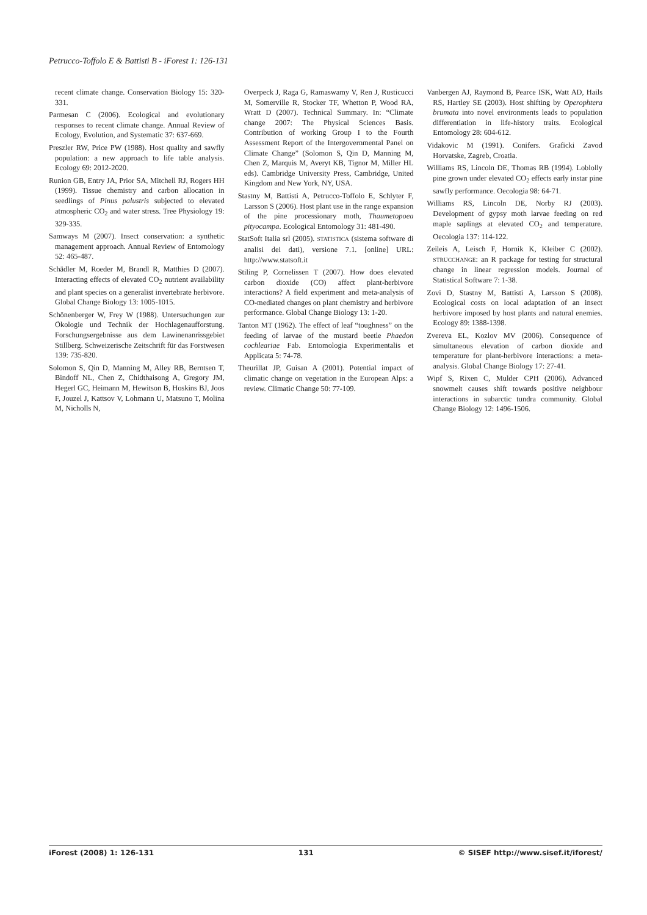Petrucco-Toffolo E & Battisti B - iForest 1: 126-131
recent climate change. Conservation Biology 15: 320-331.
Parmesan C (2006). Ecological and evolutionary responses to recent climate change. Annual Review of Ecology, Evolution, and Systematic 37: 637-669.
Preszler RW, Price PW (1988). Host quality and sawfly population: a new approach to life table analysis. Ecology 69: 2012-2020.
Runion GB, Entry JA, Prior SA, Mitchell RJ, Rogers HH (1999). Tissue chemistry and carbon allocation in seedlings of Pinus palustris subjected to elevated atmospheric CO<sub>2</sub> and water stress. Tree Physiology 19: 329-335.
Samways M (2007). Insect conservation: a synthetic management approach. Annual Review of Entomology 52: 465-487.
Schädler M, Roeder M, Brandl R, Matthies D (2007). Interacting effects of elevated CO<sub>2</sub> nutrient availability and plant species on a generalist invertebrate herbivore. Global Change Biology 13: 1005-1015.
Schönenberger W, Frey W (1988). Untersuchungen zur Ökologie und Technik der Hochlagenaufforstung. Forschungsergebnisse aus dem Lawinenanrissgebiet Stillberg. Schweizerische Zeitschrift für das Forstwesen 139: 735-820.
Solomon S, Qin D, Manning M, Alley RB, Berntsen T, Bindoff NL, Chen Z, Chidthaisong A, Gregory JM, Hegerl GC, Heimann M, Hewitson B, Hoskins BJ, Joos F, Jouzel J, Kattsov V, Lohmann U, Matsuno T, Molina M, Nicholls N,
Overpeck J, Raga G, Ramaswamy V, Ren J, Rusticucci M, Somerville R, Stocker TF, Whetton P, Wood RA, Wratt D (2007). Technical Summary. In: “Climate change 2007: The Physical Sciences Basis. Contribution of working Group I to the Fourth Assessment Report of the Intergovernmental Panel on Climate Change” (Solomon S, Qin D, Manning M, Chen Z, Marquis M, Averyt KB, Tignor M, Miller HL eds). Cambridge University Press, Cambridge, United Kingdom and New York, NY, USA.
Stastny M, Battisti A, Petrucco-Toffolo E, Schlyter F, Larsson S (2006). Host plant use in the range expansion of the pine processionary moth, Thaumetopoea pityocampa. Ecological Entomology 31: 481-490.
StatSoft Italia srl (2005). STATISTICA (sistema software di analisi dei dati), versione 7.1. [online] URL: http://www.statsoft.it
Stiling P, Cornelissen T (2007). How does elevated carbon dioxide (CO) affect plant-herbivore interactions? A field experiment and meta-analysis of CO-mediated changes on plant chemistry and herbivore performance. Global Change Biology 13: 1-20.
Tanton MT (1962). The effect of leaf “toughness” on the feeding of larvae of the mustard beetle Phaedon cochleariae Fab. Entomologia Experimentalis et Applicata 5: 74-78.
Theurillat JP, Guisan A (2001). Potential impact of climatic change on vegetation in the European Alps: a review. Climatic Change 50: 77-109.
Vanbergen AJ, Raymond B, Pearce ISK, Watt AD, Hails RS, Hartley SE (2003). Host shifting by Operophtera brumata into novel environments leads to population differentiation in life-history traits. Ecological Entomology 28: 604-612.
Vidakovic M (1991). Conifers. Graficki Zavod Horvatske, Zagreb, Croatia.
Williams RS, Lincoln DE, Thomas RB (1994). Loblolly pine grown under elevated CO<sub>2</sub> effects early instar pine sawfly performance. Oecologia 98: 64-71.
Williams RS, Lincoln DE, Norby RJ (2003). Development of gypsy moth larvae feeding on red maple saplings at elevated CO<sub>2</sub> and temperature. Oecologia 137: 114-122.
Zeileis A, Leisch F, Hornik K, Kleiber C (2002). STRUCCHANGE: an R package for testing for structural change in linear regression models. Journal of Statistical Software 7: 1-38.
Zovi D, Stastny M, Battisti A, Larsson S (2008). Ecological costs on local adaptation of an insect herbivore imposed by host plants and natural enemies. Ecology 89: 1388-1398.
Zvereva EL, Kozlov MV (2006). Consequence of simultaneous elevation of carbon dioxide and temperature for plant-herbivore interactions: a meta-analysis. Global Change Biology 17: 27-41.
Wipf S, Rixen C, Mulder CPH (2006). Advanced snowmelt causes shift towards positive neighbour interactions in subarctic tundra community. Global Change Biology 12: 1496-1506.
iForest (2008) 1: 126-131 131 © SISEF http://www.sisef.it/iforest/